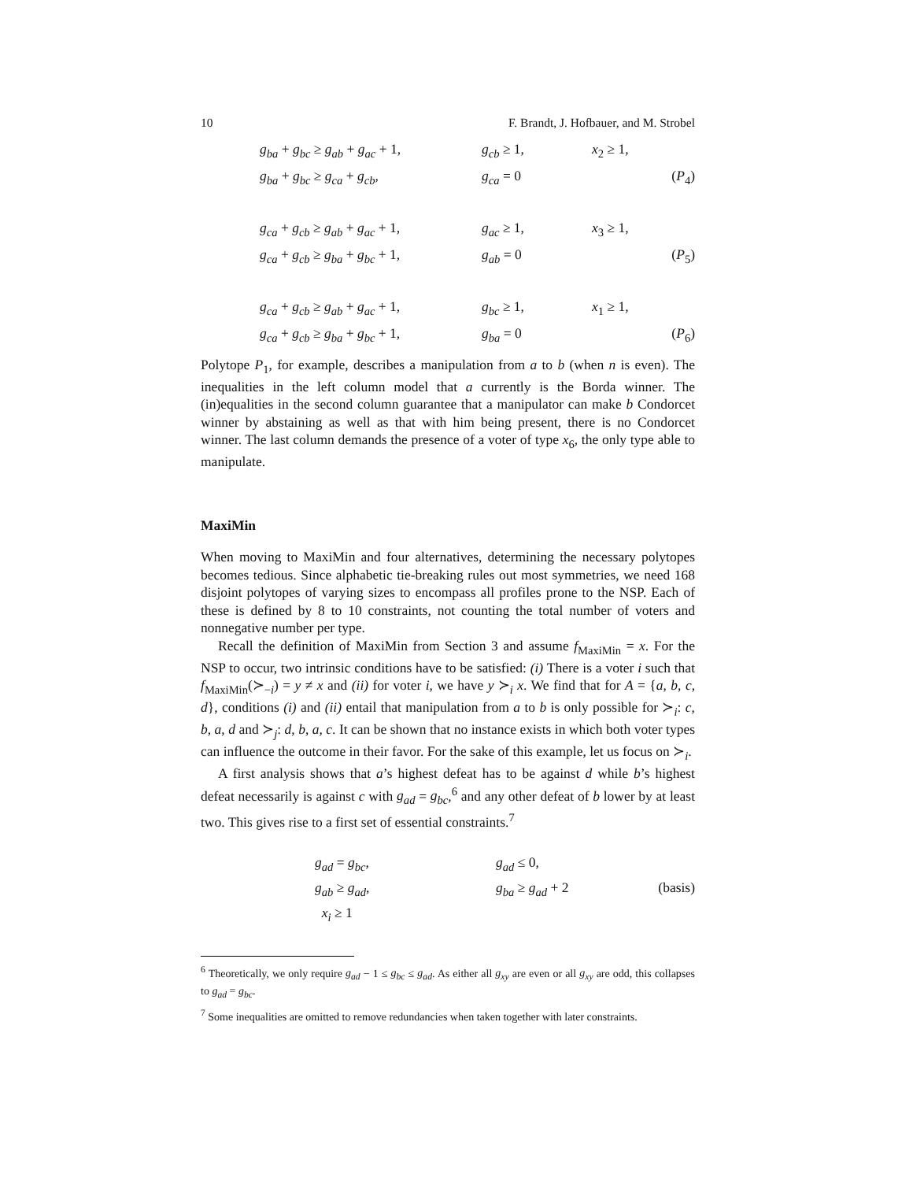10 F. Brandt, J. Hofbauer, and M. Strobel
g<sub>ba</sub> + g<sub>bc</sub> ≥ g<sub>ab</sub> + g<sub>ac</sub> + 1,
g<sub>cb</sub> ≥ 1,
x<sub>2</sub> ≥ 1,
g<sub>ba</sub> + g<sub>bc</sub> ≥ g<sub>ca</sub> + g<sub>cb</sub>,
g<sub>ca</sub> = 0
(P<sub>4</sub>)
g<sub>ca</sub> + g<sub>cb</sub> ≥ g<sub>ab</sub> + g<sub>ac</sub> + 1,
g<sub>ac</sub> ≥ 1,
x<sub>3</sub> ≥ 1,
g<sub>ca</sub> + g<sub>cb</sub> ≥ g<sub>ba</sub> + g<sub>bc</sub> + 1,
g<sub>ab</sub> = 0
(P<sub>5</sub>)
g<sub>ca</sub> + g<sub>cb</sub> ≥ g<sub>ab</sub> + g<sub>ac</sub> + 1,
g<sub>bc</sub> ≥ 1,
x<sub>1</sub> ≥ 1,
g<sub>ca</sub> + g<sub>cb</sub> ≥ g<sub>ba</sub> + g<sub>bc</sub> + 1,
g<sub>ba</sub> = 0
(P<sub>6</sub>)
Polytope P<sub>1</sub>, for example, describes a manipulation from a to b (when n is even). The inequalities in the left column model that a currently is the Borda winner. The (in)equalities in the second column guarantee that a manipulator can make b Condorcet winner by abstaining as well as that with him being present, there is no Condorcet winner. The last column demands the presence of a voter of type x<sub>6</sub>, the only type able to manipulate.
MaxiMin
When moving to MaxiMin and four alternatives, determining the necessary polytopes becomes tedious. Since alphabetic tie-breaking rules out most symmetries, we need 168 disjoint polytopes of varying sizes to encompass all profiles prone to the NSP. Each of these is defined by 8 to 10 constraints, not counting the total number of voters and nonnegative number per type.
Recall the definition of MaxiMin from Section 3 and assume f<sub>MaxiMin</sub> = x. For the NSP to occur, two intrinsic conditions have to be satisfied: (i) There is a voter i such that f<sub>MaxiMin</sub>(≻<sub>−i</sub>) = y ≠ x and (ii) for voter i, we have y ≻<sub>i</sub> x. We find that for A = {a, b, c, d}, conditions (i) and (ii) entail that manipulation from a to b is only possible for ≻<sub>i</sub>: c, b, a, d and ≻<sub>j</sub>: d, b, a, c. It can be shown that no instance exists in which both voter types can influence the outcome in their favor. For the sake of this example, let us focus on ≻<sub>i</sub>.
A first analysis shows that a’s highest defeat has to be against d while b’s highest defeat necessarily is against c with g<sub>ad</sub> = g<sub>bc</sub>,<sup>6</sup> and any other defeat of b lower by at least two. This gives rise to a first set of essential constraints.<sup>7</sup>
g<sub>ad</sub> = g<sub>bc</sub>,
g<sub>ad</sub> ≤ 0,
g<sub>ab</sub> ≥ g<sub>ad</sub>,
g<sub>ba</sub> ≥ g<sub>ad</sub> + 2
(basis)
x<sub>i</sub> ≥ 1
<sup>6</sup> Theoretically, we only require g<sub>ad</sub> − 1 ≤ g<sub>bc</sub> ≤ g<sub>ad</sub>. As either all g<sub>xy</sub> are even or all g<sub>xy</sub> are odd, this collapses to g<sub>ad</sub> = g<sub>bc</sub>.
<sup>7</sup> Some inequalities are omitted to remove redundancies when taken together with later constraints.